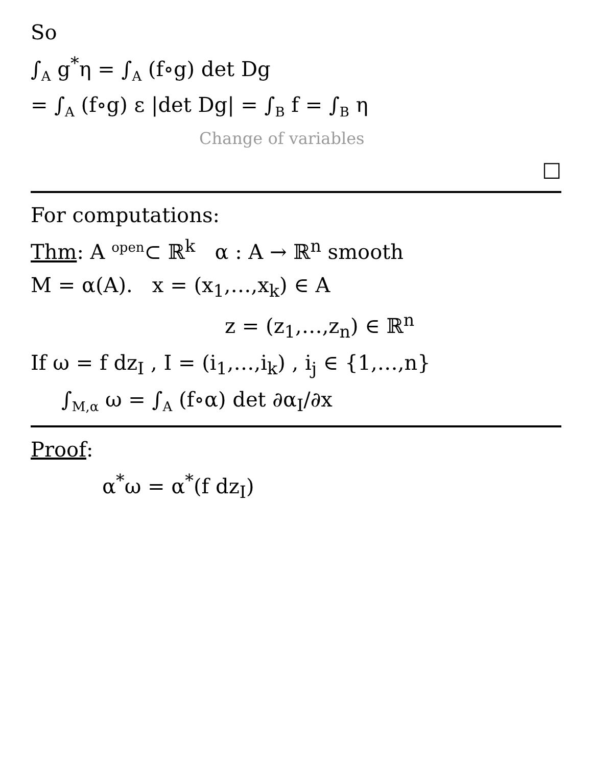So
∫<sub>A</sub> g<sup>*</sup>η = ∫<sub>A</sub> (f∘g) det Dg
= ∫<sub>A</sub> (f∘g) ε |det Dg| = ∫<sub>B</sub> f = ∫<sub>B</sub> η
Change of variables
□
For computations:
Thm: A <sup>open</sup>⊂ ℝ<sup>k</sup> α : A → ℝ<sup>n</sup> smooth
M = α(A). x = (x<sub>1</sub>,…,x<sub>k</sub>) ∈ A
z = (z<sub>1</sub>,…,z<sub>n</sub>) ∈ ℝ<sup>n</sup>
If ω = f dz<sub>I</sub> , I = (i<sub>1</sub>,…,i<sub>k</sub>) , i<sub>j</sub> ∈ {1,…,n}
∫<sub>M,α</sub> ω = ∫<sub>A</sub> (f∘α) det ∂α<sub>I</sub>/∂x
Proof:
α<sup>*</sup>ω = α<sup>*</sup>(f dz<sub>I</sub>)